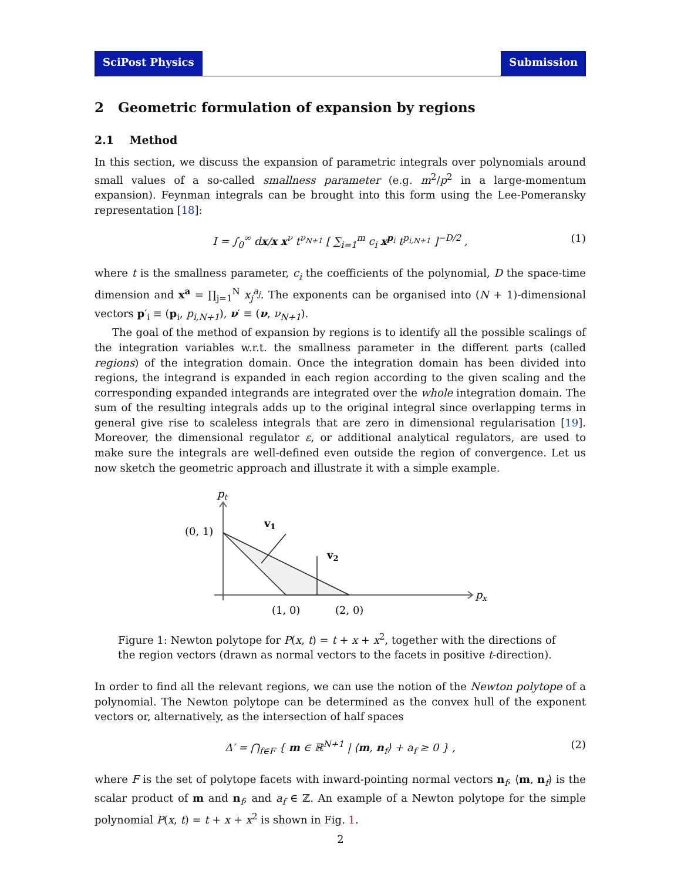SciPost Physics Submission
2 Geometric formulation of expansion by regions
2.1 Method
In this section, we discuss the expansion of parametric integrals over polynomials around small values of a so-called smallness parameter (e.g. m<sup>2</sup>/p<sup>2</sup> in a large-momentum expansion). Feynman integrals can be brought into this form using the Lee-Pomeransky representation [18]:
I = ∫<sub>0</sub><sup>∞</sup> dx/x x<sup>ν</sup> t<sup>ν<sub>N+1</sub></sup> [ ∑<sub>i=1</sub><sup>m</sup> c<sub>i</sub> x<sup>p<sub>i</sub></sup> t<sup>p<sub>i,N+1</sub></sup> ]<sup>−D/2</sup> , (1)
where t is the smallness parameter, c<sub>i</sub> the coefficients of the polynomial, D the space-time dimension and x<sup>a</sup> = ∏<sub>j=1</sub><sup>N</sup> x<sub>j</sub><sup>a<sub>j</sub></sup>. The exponents can be organised into (N + 1)-dimensional vectors p′<sub>i</sub> ≡ (p<sub>i</sub>, p<sub>i,N+1</sub>), ν′ ≡ (ν, ν<sub>N+1</sub>).
The goal of the method of expansion by regions is to identify all the possible scalings of the integration variables w.r.t. the smallness parameter in the different parts (called regions) of the integration domain. Once the integration domain has been divided into regions, the integrand is expanded in each region according to the given scaling and the corresponding expanded integrands are integrated over the whole integration domain. The sum of the resulting integrals adds up to the original integral since overlapping terms in general give rise to scaleless integrals that are zero in dimensional regularisation [19]. Moreover, the dimensional regulator ε, or additional analytical regulators, are used to make sure the integrals are well-defined even outside the region of convergence. Let us now sketch the geometric approach and illustrate it with a simple example.
pt
px
(0, 1)
(1, 0)
(2, 0)
v1
v2
Figure 1: Newton polytope for P(x, t) = t + x + x<sup>2</sup>, together with the directions of the region vectors (drawn as normal vectors to the facets in positive t-direction).
In order to find all the relevant regions, we can use the notion of the Newton polytope of a polynomial. The Newton polytope can be determined as the convex hull of the exponent vectors or, alternatively, as the intersection of half spaces
Δ′ = ⋂<sub>f∈F</sub> { m ∈ ℝ<sup>N+1</sup> | ⟨m, n<sub>f</sub>⟩ + a<sub>f</sub> ≥ 0 } , (2)
where F is the set of polytope facets with inward-pointing normal vectors n<sub>f</sub>, ⟨m, n<sub>f</sub>⟩ is the scalar product of m and n<sub>f</sub>, and a<sub>f</sub> ∈ ℤ. An example of a Newton polytope for the simple polynomial P(x, t) = t + x + x<sup>2</sup> is shown in Fig. 1.
2